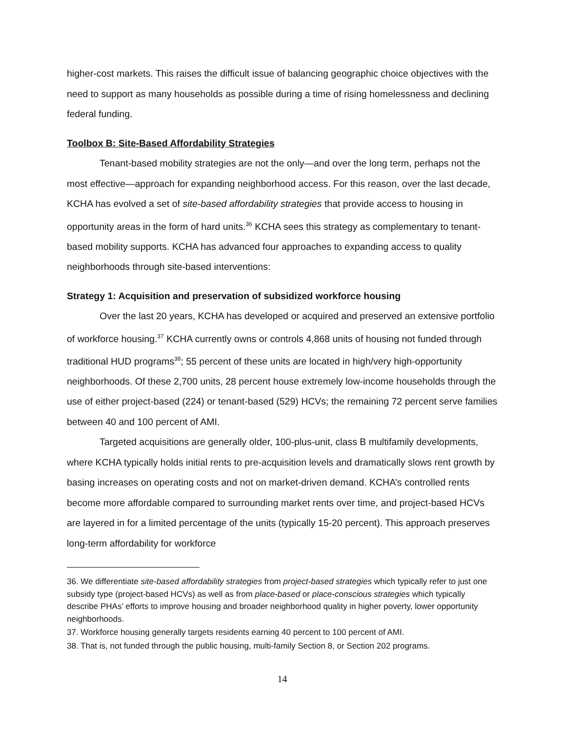higher-cost markets. This raises the difficult issue of balancing geographic choice objectives with the need to support as many households as possible during a time of rising homelessness and declining federal funding.
Toolbox B: Site-Based Affordability Strategies
Tenant-based mobility strategies are not the only—and over the long term, perhaps not the most effective—approach for expanding neighborhood access. For this reason, over the last decade, KCHA has evolved a set of site-based affordability strategies that provide access to housing in opportunity areas in the form of hard units.<sup>36</sup> KCHA sees this strategy as complementary to tenant-based mobility supports. KCHA has advanced four approaches to expanding access to quality neighborhoods through site-based interventions:
Strategy 1: Acquisition and preservation of subsidized workforce housing
Over the last 20 years, KCHA has developed or acquired and preserved an extensive portfolio of workforce housing.<sup>37</sup> KCHA currently owns or controls 4,868 units of housing not funded through traditional HUD programs<sup>38</sup>; 55 percent of these units are located in high/very high-opportunity neighborhoods. Of these 2,700 units, 28 percent house extremely low-income households through the use of either project-based (224) or tenant-based (529) HCVs; the remaining 72 percent serve families between 40 and 100 percent of AMI.
Targeted acquisitions are generally older, 100-plus-unit, class B multifamily developments, where KCHA typically holds initial rents to pre-acquisition levels and dramatically slows rent growth by basing increases on operating costs and not on market-driven demand. KCHA’s controlled rents become more affordable compared to surrounding market rents over time, and project-based HCVs are layered in for a limited percentage of the units (typically 15-20 percent). This approach preserves long-term affordability for workforce
36. We differentiate site-based affordability strategies from project-based strategies which typically refer to just one subsidy type (project-based HCVs) as well as from place-based or place-conscious strategies which typically describe PHAs’ efforts to improve housing and broader neighborhood quality in higher poverty, lower opportunity neighborhoods.
37. Workforce housing generally targets residents earning 40 percent to 100 percent of AMI.
38. That is, not funded through the public housing, multi-family Section 8, or Section 202 programs.
14